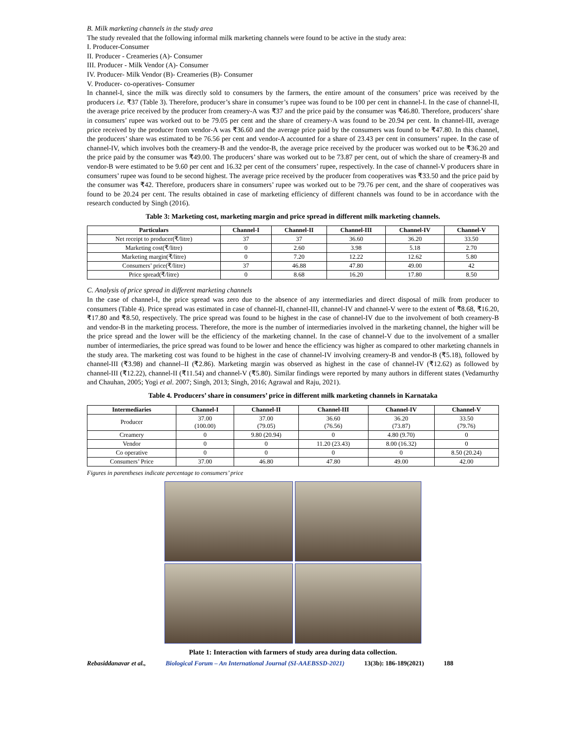B. Milk marketing channels in the study area
The study revealed that the following informal milk marketing channels were found to be active in the study area:
I. Producer-Consumer
II. Producer - Creameries (A)- Consumer
III. Producer - Milk Vendor (A)- Consumer
IV. Producer- Milk Vendor (B)- Creameries (B)- Consumer
V. Producer- co-operatives- Consumer
In channel-I, since the milk was directly sold to consumers by the farmers, the entire amount of the consumers’ price was received by the producers i.e. ₹37 (Table 3). Therefore, producer’s share in consumer’s rupee was found to be 100 per cent in channel-I. In the case of channel-II, the average price received by the producer from creamery-A was ₹37 and the price paid by the consumer was ₹46.80. Therefore, producers’ share in consumers’ rupee was worked out to be 79.05 per cent and the share of creamery-A was found to be 20.94 per cent. In channel-III, average price received by the producer from vendor-A was ₹36.60 and the average price paid by the consumers was found to be ₹47.80. In this channel, the producers’ share was estimated to be 76.56 per cent and vendor-A accounted for a share of 23.43 per cent in consumers’ rupee. In the case of channel-IV, which involves both the creamery-B and the vendor-B, the average price received by the producer was worked out to be ₹36.20 and the price paid by the consumer was ₹49.00. The producers’ share was worked out to be 73.87 per cent, out of which the share of creamery-B and vendor-B were estimated to be 9.60 per cent and 16.32 per cent of the consumers’ rupee, respectively. In the case of channel-V producers share in consumers’ rupee was found to be second highest. The average price received by the producer from cooperatives was ₹33.50 and the price paid by the consumer was ₹42. Therefore, producers share in consumers’ rupee was worked out to be 79.76 per cent, and the share of cooperatives was found to be 20.24 per cent. The results obtained in case of marketing efficiency of different channels was found to be in accordance with the research conducted by Singh (2016).
Table 3: Marketing cost, marketing margin and price spread in different milk marketing channels.
| Particulars | Channel-I | Channel-II | Channel-III | Channel-IV | Channel-V |
| --- | --- | --- | --- | --- | --- |
| Net receipt to producer(₹/litre) | 37 | 37 | 36.60 | 36.20 | 33.50 |
| Marketing cost(₹/litre) | 0 | 2.60 | 3.98 | 5.18 | 2.70 |
| Marketing margin(₹/litre) | 0 | 7.20 | 12.22 | 12.62 | 5.80 |
| Consumers’ price(₹/litre) | 37 | 46.88 | 47.80 | 49.00 | 42 |
| Price spread(₹/litre) | 0 | 8.68 | 16.20 | 17.80 | 8.50 |
C. Analysis of price spread in different marketing channels
In the case of channel-I, the price spread was zero due to the absence of any intermediaries and direct disposal of milk from producer to consumers (Table 4). Price spread was estimated in case of channel-II, channel-III, channel-IV and channel-V were to the extent of ₹8.68, ₹16.20, ₹17.80 and ₹8.50, respectively. The price spread was found to be highest in the case of channel-IV due to the involvement of both creamery-B and vendor-B in the marketing process. Therefore, the more is the number of intermediaries involved in the marketing channel, the higher will be the price spread and the lower will be the efficiency of the marketing channel. In the case of channel-V due to the involvement of a smaller number of intermediaries, the price spread was found to be lower and hence the efficiency was higher as compared to other marketing channels in the study area. The marketing cost was found to be highest in the case of channel-IV involving creamery-B and vendor-B (₹5.18), followed by channel-III (₹3.98) and channel–II (₹2.86). Marketing margin was observed as highest in the case of channel-IV (₹12.62) as followed by channel-III (₹12.22), channel-II (₹11.54) and channel-V (₹5.80). Similar findings were reported by many authors in different states (Vedamurthy and Chauhan, 2005; Yogi et al. 2007; Singh, 2013; Singh, 2016; Agrawal and Raju, 2021).
Table 4. Producers’ share in consumers’ price in different milk marketing channels in Karnataka
| Intermediaries | Channel-I | Channel-II | Channel-III | Channel-IV | Channel-V |
| --- | --- | --- | --- | --- | --- |
| Producer | 37.00 (100.00) | 37.00 (79.05) | 36.60 (76.56) | 36.20 (73.87) | 33.50 (79.76) |
| Creamery | 0 | 9.80 (20.94) | 0 | 4.80 (9.70) | 0 |
| Vendor | 0 | 0 | 11.20 (23.43) | 8.00 (16.32) | 0 |
| Co operative | 0 | 0 | 0 | 0 | 8.50 (20.24) |
| Consumers’ Price | 37.00 | 46.80 | 47.80 | 49.00 | 42.00 |
Figures in parentheses indicate percentage to consumers’ price
Plate 1: Interaction with farmers of study area during data collection.
Rebasiddanavar et al., Biological Forum – An International Journal (SI-AAEBSSD-2021) 13(3b): 186-189(2021) 188